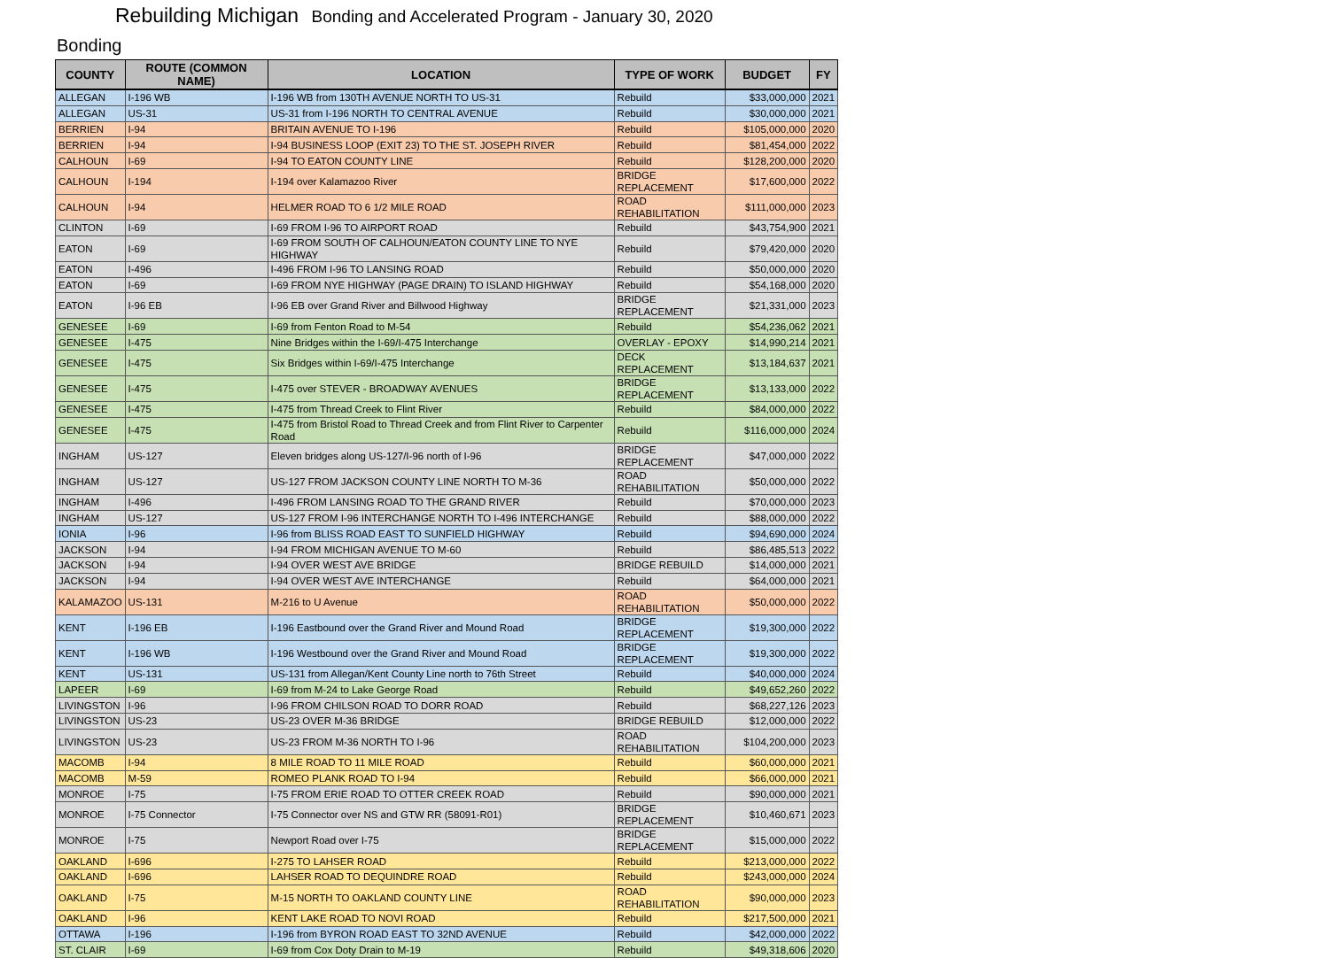Rebuilding Michigan Bonding and Accelerated Program - January 30, 2020
Bonding
| COUNTY | ROUTE (COMMON NAME) | LOCATION | TYPE OF WORK | BUDGET | FY |
| --- | --- | --- | --- | --- | --- |
| ALLEGAN | I-196 WB | I-196 WB from 130TH AVENUE NORTH TO US-31 | Rebuild | $33,000,000 | 2021 |
| ALLEGAN | US-31 | US-31 from I-196 NORTH TO CENTRAL AVENUE | Rebuild | $30,000,000 | 2021 |
| BERRIEN | I-94 | BRITAIN AVENUE TO I-196 | Rebuild | $105,000,000 | 2020 |
| BERRIEN | I-94 | I-94 BUSINESS LOOP (EXIT 23) TO THE ST. JOSEPH RIVER | Rebuild | $81,454,000 | 2022 |
| CALHOUN | I-69 | I-94 TO EATON COUNTY LINE | Rebuild | $128,200,000 | 2020 |
| CALHOUN | I-194 | I-194 over Kalamazoo River | BRIDGE REPLACEMENT | $17,600,000 | 2022 |
| CALHOUN | I-94 | HELMER ROAD TO 6 1/2 MILE ROAD | ROAD REHABILITATION | $111,000,000 | 2023 |
| CLINTON | I-69 | I-69 FROM I-96 TO AIRPORT ROAD | Rebuild | $43,754,900 | 2021 |
| EATON | I-69 | I-69 FROM SOUTH OF CALHOUN/EATON COUNTY LINE TO NYE HIGHWAY | Rebuild | $79,420,000 | 2020 |
| EATON | I-496 | I-496 FROM I-96 TO LANSING ROAD | Rebuild | $50,000,000 | 2020 |
| EATON | I-69 | I-69 FROM NYE HIGHWAY (PAGE DRAIN) TO ISLAND HIGHWAY | Rebuild | $54,168,000 | 2020 |
| EATON | I-96 EB | I-96 EB over Grand River and Billwood Highway | BRIDGE REPLACEMENT | $21,331,000 | 2023 |
| GENESEE | I-69 | I-69 from Fenton Road to M-54 | Rebuild | $54,236,062 | 2021 |
| GENESEE | I-475 | Nine Bridges within the I-69/I-475 Interchange | OVERLAY - EPOXY | $14,990,214 | 2021 |
| GENESEE | I-475 | Six Bridges within I-69/I-475 Interchange | DECK REPLACEMENT | $13,184,637 | 2021 |
| GENESEE | I-475 | I-475 over STEVER - BROADWAY AVENUES | BRIDGE REPLACEMENT | $13,133,000 | 2022 |
| GENESEE | I-475 | I-475 from Thread Creek to Flint River | Rebuild | $84,000,000 | 2022 |
| GENESEE | I-475 | I-475 from Bristol Road to Thread Creek and from Flint River to Carpenter Road | Rebuild | $116,000,000 | 2024 |
| INGHAM | US-127 | Eleven bridges along US-127/I-96 north of I-96 | BRIDGE REPLACEMENT | $47,000,000 | 2022 |
| INGHAM | US-127 | US-127 FROM JACKSON COUNTY LINE NORTH TO M-36 | ROAD REHABILITATION | $50,000,000 | 2022 |
| INGHAM | I-496 | I-496 FROM LANSING ROAD TO THE GRAND RIVER | Rebuild | $70,000,000 | 2023 |
| INGHAM | US-127 | US-127 FROM I-96 INTERCHANGE NORTH TO I-496 INTERCHANGE | Rebuild | $88,000,000 | 2022 |
| IONIA | I-96 | I-96 from BLISS ROAD EAST TO SUNFIELD HIGHWAY | Rebuild | $94,690,000 | 2024 |
| JACKSON | I-94 | I-94 FROM MICHIGAN AVENUE TO M-60 | Rebuild | $86,485,513 | 2022 |
| JACKSON | I-94 | I-94 OVER WEST AVE BRIDGE | BRIDGE REBUILD | $14,000,000 | 2021 |
| JACKSON | I-94 | I-94 OVER WEST AVE INTERCHANGE | Rebuild | $64,000,000 | 2021 |
| KALAMAZOO | US-131 | M-216 to U Avenue | ROAD REHABILITATION | $50,000,000 | 2022 |
| KENT | I-196 EB | I-196 Eastbound over the Grand River and Mound Road | BRIDGE REPLACEMENT | $19,300,000 | 2022 |
| KENT | I-196 WB | I-196 Westbound over the Grand River and Mound Road | BRIDGE REPLACEMENT | $19,300,000 | 2022 |
| KENT | US-131 | US-131 from Allegan/Kent County Line north to 76th Street | Rebuild | $40,000,000 | 2024 |
| LAPEER | I-69 | I-69 from M-24 to Lake George Road | Rebuild | $49,652,260 | 2022 |
| LIVINGSTON | I-96 | I-96 FROM CHILSON ROAD TO DORR ROAD | Rebuild | $68,227,126 | 2023 |
| LIVINGSTON | US-23 | US-23 OVER M-36 BRIDGE | BRIDGE REBUILD | $12,000,000 | 2022 |
| LIVINGSTON | US-23 | US-23 FROM M-36 NORTH TO I-96 | ROAD REHABILITATION | $104,200,000 | 2023 |
| MACOMB | I-94 | 8 MILE ROAD TO 11 MILE ROAD | Rebuild | $60,000,000 | 2021 |
| MACOMB | M-59 | ROMEO PLANK ROAD TO I-94 | Rebuild | $66,000,000 | 2021 |
| MONROE | I-75 | I-75 FROM ERIE ROAD TO OTTER CREEK ROAD | Rebuild | $90,000,000 | 2021 |
| MONROE | I-75 Connector | I-75 Connector over NS and GTW RR (58091-R01) | BRIDGE REPLACEMENT | $10,460,671 | 2023 |
| MONROE | I-75 | Newport Road over I-75 | BRIDGE REPLACEMENT | $15,000,000 | 2022 |
| OAKLAND | I-696 | I-275 TO LAHSER ROAD | Rebuild | $213,000,000 | 2022 |
| OAKLAND | I-696 | LAHSER ROAD TO DEQUINDRE ROAD | Rebuild | $243,000,000 | 2024 |
| OAKLAND | I-75 | M-15 NORTH TO OAKLAND COUNTY LINE | ROAD REHABILITATION | $90,000,000 | 2023 |
| OAKLAND | I-96 | KENT LAKE ROAD TO NOVI ROAD | Rebuild | $217,500,000 | 2021 |
| OTTAWA | I-196 | I-196 from BYRON ROAD EAST TO 32ND AVENUE | Rebuild | $42,000,000 | 2022 |
| ST. CLAIR | I-69 | I-69 from Cox Doty Drain to M-19 | Rebuild | $49,318,606 | 2020 |